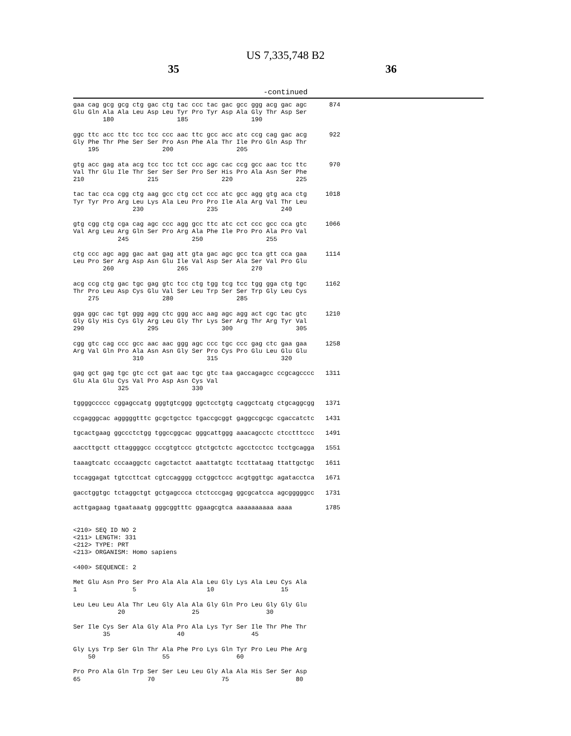US 7,335,748 B2
35 36
-continued
gaa cag gcg gcg ctg gac ctg tac ccc tac gac gcc ggg acg gac agc      874
Glu Gln Ala Ala Leu Asp Leu Tyr Pro Tyr Asp Ala Gly Thr Asp Ser
        180                 185                 190

ggc ttc acc ttc tcc tcc ccc aac ttc gcc acc atc ccg cag gac acg      922
Gly Phe Thr Phe Ser Ser Pro Asn Phe Ala Thr Ile Pro Gln Asp Thr
    195                 200                 205

gtg acc gag ata acg tcc tcc tct ccc agc cac ccg gcc aac tcc ttc      970
Val Thr Glu Ile Thr Ser Ser Ser Pro Ser His Pro Ala Asn Ser Phe
210                 215                 220                 225

tac tac cca cgg ctg aag gcc ctg cct ccc atc gcc agg gtg aca ctg     1018
Tyr Tyr Pro Arg Leu Lys Ala Leu Pro Pro Ile Ala Arg Val Thr Leu
                230                 235                 240

gtg cgg ctg cga cag agc ccc agg gcc ttc atc cct ccc gcc cca gtc     1066
Val Arg Leu Arg Gln Ser Pro Arg Ala Phe Ile Pro Pro Ala Pro Val
            245                 250                 255

ctg ccc agc agg gac aat gag att gta gac agc gcc tca gtt cca gaa     1114
Leu Pro Ser Arg Asp Asn Glu Ile Val Asp Ser Ala Ser Val Pro Glu
        260                 265                 270

acg ccg ctg gac tgc gag gtc tcc ctg tgg tcg tcc tgg gga ctg tgc     1162
Thr Pro Leu Asp Cys Glu Val Ser Leu Trp Ser Ser Trp Gly Leu Cys
    275                 280                 285

gga ggc cac tgt ggg agg ctc ggg acc aag agc agg act cgc tac gtc     1210
Gly Gly His Cys Gly Arg Leu Gly Thr Lys Ser Arg Thr Arg Tyr Val
290                 295                 300                 305

cgg gtc cag ccc gcc aac aac ggg agc ccc tgc ccc gag ctc gaa gaa     1258
Arg Val Gln Pro Ala Asn Asn Gly Ser Pro Cys Pro Glu Leu Glu Glu
                310                 315                 320

gag gct gag tgc gtc cct gat aac tgc gtc taa gaccagagcc ccgcagcccc   1311
Glu Ala Glu Cys Val Pro Asp Asn Cys Val
            325                 330

tggggccccc cggagccatg gggtgtcggg ggctcctgtg caggctcatg ctgcaggcgg   1371

ccgagggcac agggggtttc gcgctgctcc tgaccgcggt gaggccgcgc cgaccatctc   1431

tgcactgaag ggccctctgg tggccggcac gggcattggg aaacagcctc ctcctttccc   1491

aaccttgctt cttaggggcc cccgtgtccc gtctgctctc agcctcctcc tcctgcagga   1551

taaagtcatc cccaaggctc cagctactct aaattatgtc tccttataag ttattgctgc   1611

tccaggagat tgtccttcat cgtccagggg cctggctccc acgtggttgc agatacctca   1671

gacctggtgc tctaggctgt gctgagccca ctctcccgag ggcgcatcca agcgggggcc   1731

acttgagaag tgaataaatg gggcggtttc ggaagcgtca aaaaaaaaaa aaaa         1785


<210> SEQ ID NO 2
<211> LENGTH: 331
<212> TYPE: PRT
<213> ORGANISM: Homo sapiens

<400> SEQUENCE: 2

Met Glu Asn Pro Ser Pro Ala Ala Ala Leu Gly Lys Ala Leu Cys Ala
1               5                   10                  15

Leu Leu Leu Ala Thr Leu Gly Ala Ala Gly Gln Pro Leu Gly Gly Glu
            20                  25                  30

Ser Ile Cys Ser Ala Gly Ala Pro Ala Lys Tyr Ser Ile Thr Phe Thr
        35                  40                  45

Gly Lys Trp Ser Gln Thr Ala Phe Pro Lys Gln Tyr Pro Leu Phe Arg
    50                  55                  60

Pro Pro Ala Gln Trp Ser Ser Leu Leu Gly Ala Ala His Ser Ser Asp
65                  70                  75                  80